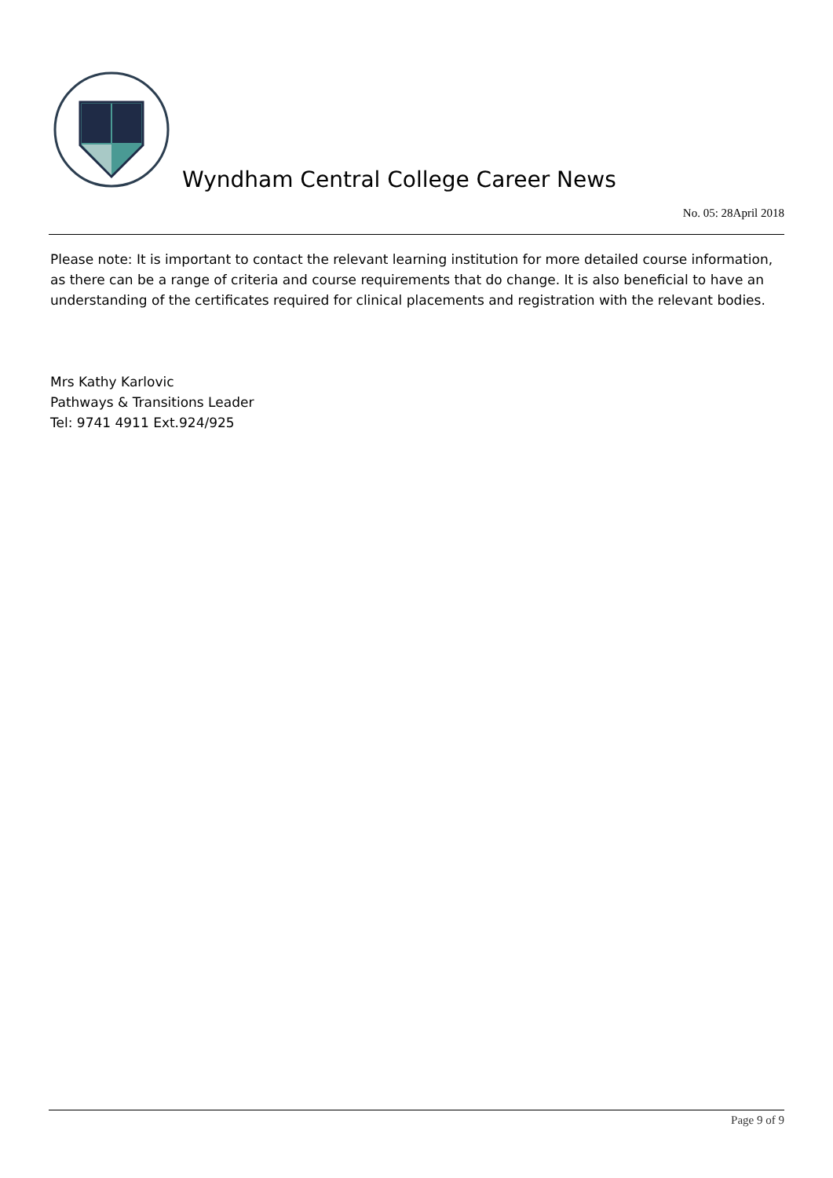Wyndham Central College Career News
No. 05: 28April 2018
Please note: It is important to contact the relevant learning institution for more detailed course information, as there can be a range of criteria and course requirements that do change. It is also beneficial to have an understanding of the certificates required for clinical placements and registration with the relevant bodies.
Mrs Kathy Karlovic
Pathways & Transitions Leader
Tel: 9741 4911 Ext.924/925
Page 9 of 9